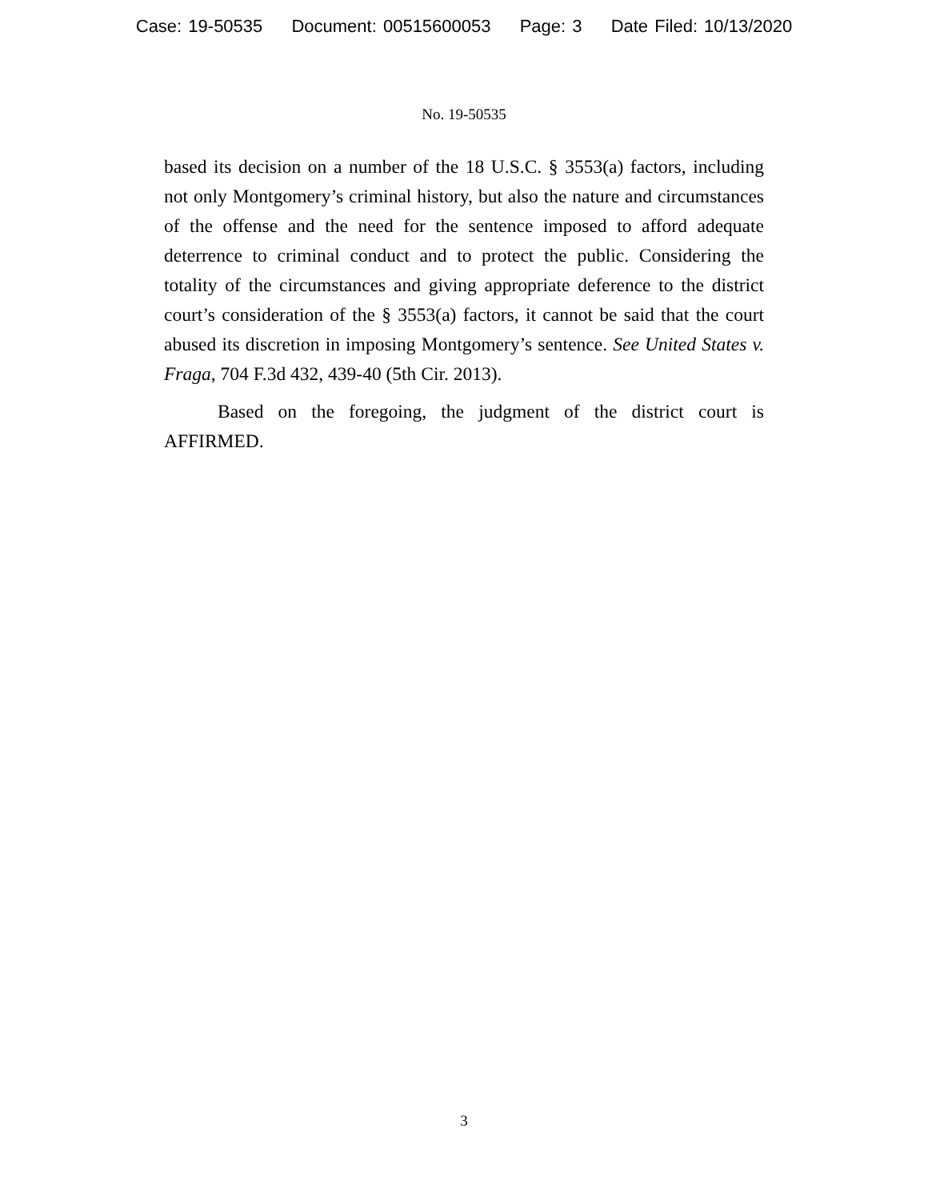Case: 19-50535 Document: 00515600053 Page: 3 Date Filed: 10/13/2020
No. 19-50535
based its decision on a number of the 18 U.S.C. § 3553(a) factors, including not only Montgomery’s criminal history, but also the nature and circumstances of the offense and the need for the sentence imposed to afford adequate deterrence to criminal conduct and to protect the public. Considering the totality of the circumstances and giving appropriate deference to the district court’s consideration of the § 3553(a) factors, it cannot be said that the court abused its discretion in imposing Montgomery’s sentence. See United States v. Fraga, 704 F.3d 432, 439-40 (5th Cir. 2013).
Based on the foregoing, the judgment of the district court is AFFIRMED.
3